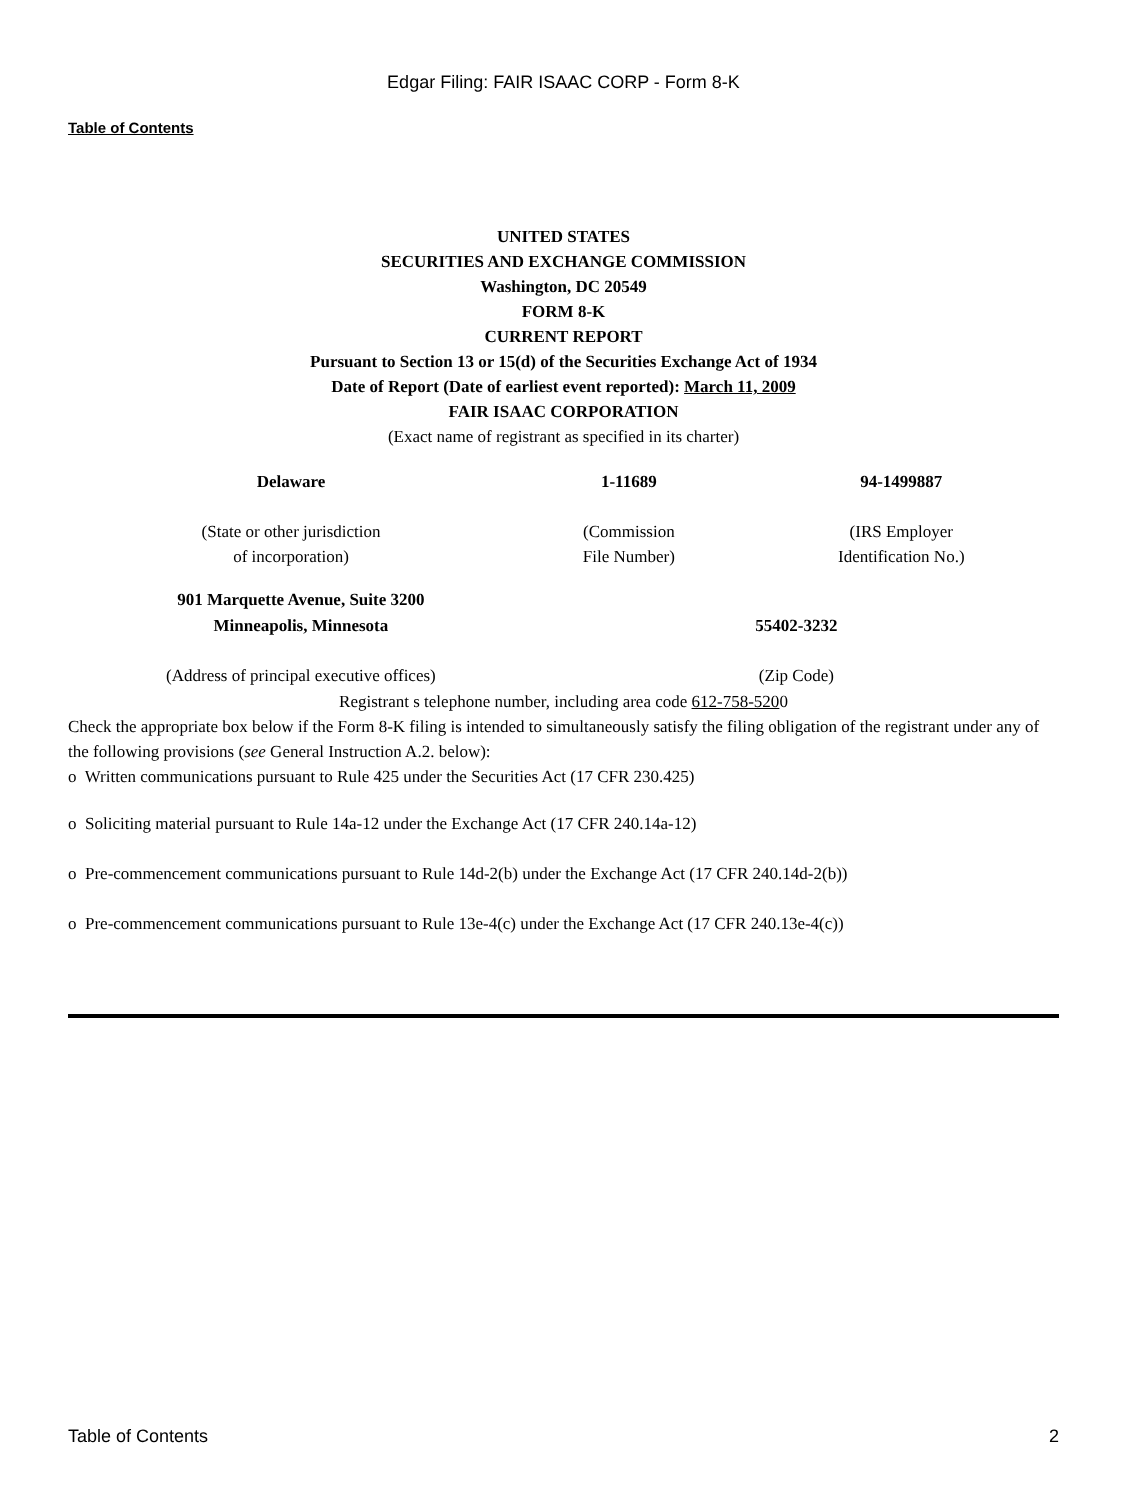Edgar Filing: FAIR ISAAC CORP - Form 8-K
Table of Contents
UNITED STATES
SECURITIES AND EXCHANGE COMMISSION
Washington, DC 20549
FORM 8-K
CURRENT REPORT
Pursuant to Section 13 or 15(d) of the Securities Exchange Act of 1934
Date of Report (Date of earliest event reported): March 11, 2009
FAIR ISAAC CORPORATION
(Exact name of registrant as specified in its charter)
| Delaware | 1-11689 | 94-1499887 |
| (State or other jurisdiction of incorporation) | (Commission File Number) | (IRS Employer Identification No.) |
| 901 Marquette Avenue, Suite 3200 Minneapolis, Minnesota | 55402-3232 |
| (Address of principal executive offices) | (Zip Code) |
Registrant s telephone number, including area code 612-758-5200
Check the appropriate box below if the Form 8-K filing is intended to simultaneously satisfy the filing obligation of the registrant under any of the following provisions (see General Instruction A.2. below):
o Written communications pursuant to Rule 425 under the Securities Act (17 CFR 230.425)
o Soliciting material pursuant to Rule 14a-12 under the Exchange Act (17 CFR 240.14a-12)
o Pre-commencement communications pursuant to Rule 14d-2(b) under the Exchange Act (17 CFR 240.14d-2(b))
o Pre-commencement communications pursuant to Rule 13e-4(c) under the Exchange Act (17 CFR 240.13e-4(c))
Table of Contents 2